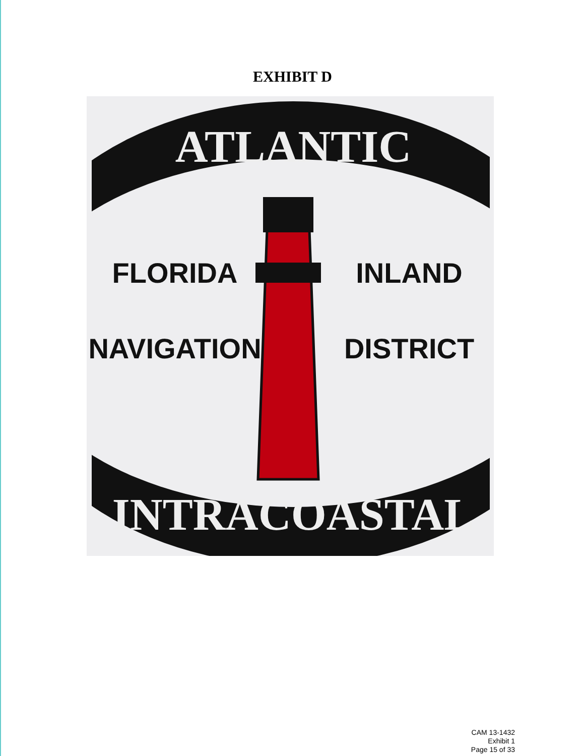EXHIBIT D
ATLANTIC
FLORIDA
INLAND
NAVIGATION
DISTRICT
INTRACOASTAL
CAM 13-1432
Exhibit 1
Page 15 of 33